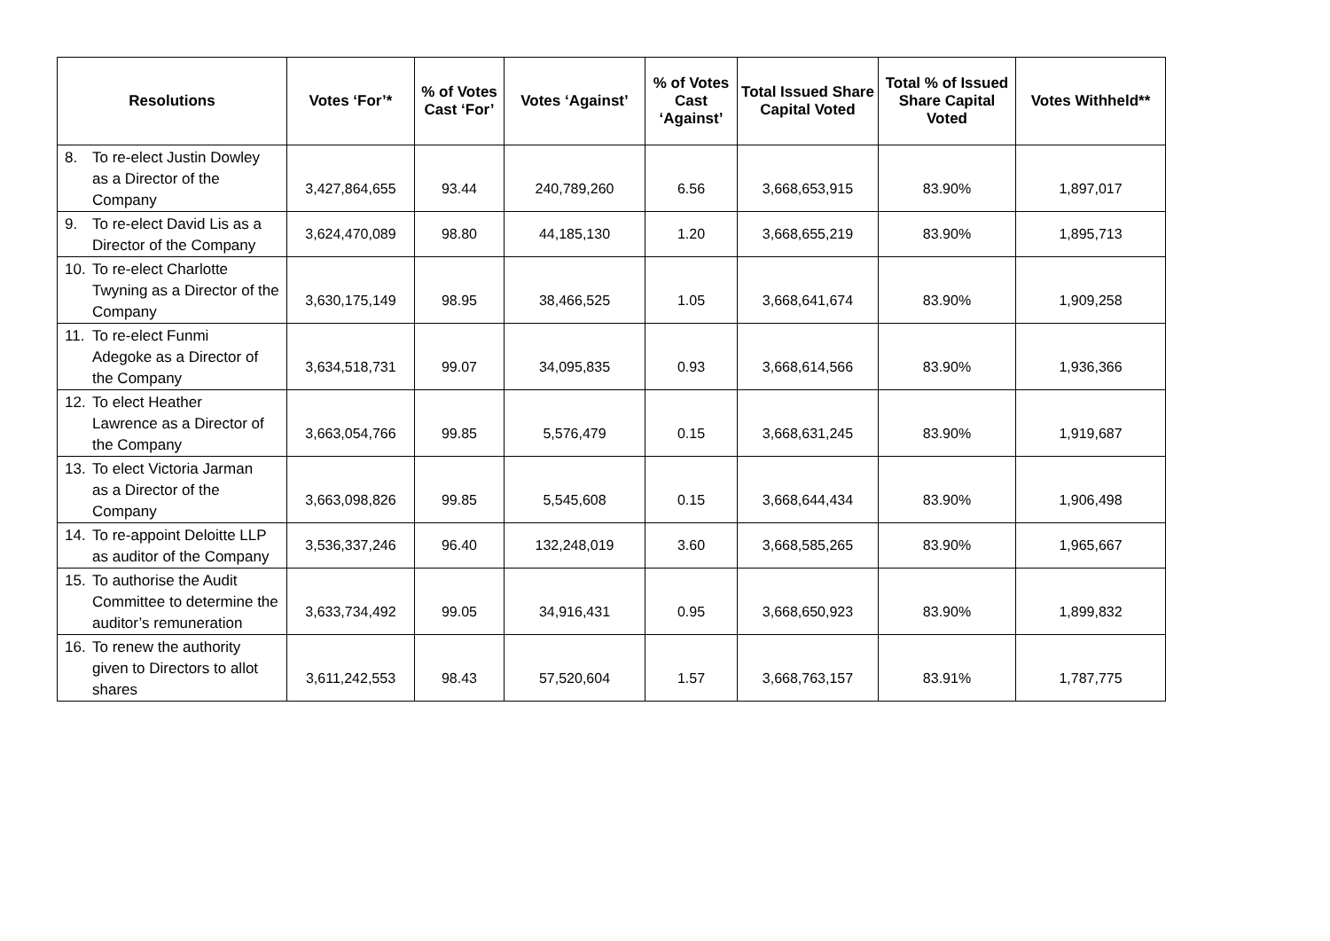| Resolutions | Votes ‘For’* | % of Votes Cast ‘For’ | Votes ‘Against’ | % of Votes Cast ‘Against’ | Total Issued Share Capital Voted | Total % of Issued Share Capital Voted | Votes Withheld** |
| --- | --- | --- | --- | --- | --- | --- | --- |
| 8. To re-elect Justin Dowley as a Director of the Company | 3,427,864,655 | 93.44 | 240,789,260 | 6.56 | 3,668,653,915 | 83.90% | 1,897,017 |
| 9. To re-elect David Lis as a Director of the Company | 3,624,470,089 | 98.80 | 44,185,130 | 1.20 | 3,668,655,219 | 83.90% | 1,895,713 |
| 10. To re-elect Charlotte Twyning as a Director of the Company | 3,630,175,149 | 98.95 | 38,466,525 | 1.05 | 3,668,641,674 | 83.90% | 1,909,258 |
| 11. To re-elect Funmi Adegoke as a Director of the Company | 3,634,518,731 | 99.07 | 34,095,835 | 0.93 | 3,668,614,566 | 83.90% | 1,936,366 |
| 12. To elect Heather Lawrence as a Director of the Company | 3,663,054,766 | 99.85 | 5,576,479 | 0.15 | 3,668,631,245 | 83.90% | 1,919,687 |
| 13. To elect Victoria Jarman as a Director of the Company | 3,663,098,826 | 99.85 | 5,545,608 | 0.15 | 3,668,644,434 | 83.90% | 1,906,498 |
| 14. To re-appoint Deloitte LLP as auditor of the Company | 3,536,337,246 | 96.40 | 132,248,019 | 3.60 | 3,668,585,265 | 83.90% | 1,965,667 |
| 15. To authorise the Audit Committee to determine the auditor’s remuneration | 3,633,734,492 | 99.05 | 34,916,431 | 0.95 | 3,668,650,923 | 83.90% | 1,899,832 |
| 16. To renew the authority given to Directors to allot shares | 3,611,242,553 | 98.43 | 57,520,604 | 1.57 | 3,668,763,157 | 83.91% | 1,787,775 |